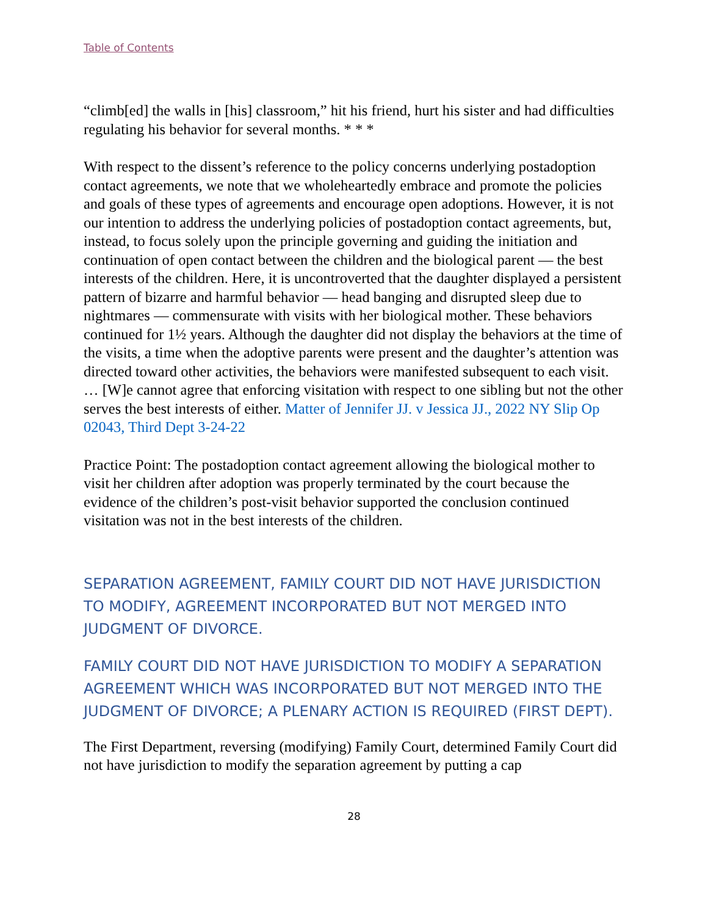Table of Contents
“climb[ed] the walls in [his] classroom,” hit his friend, hurt his sister and had difficulties regulating his behavior for several months. * * *
With respect to the dissent’s reference to the policy concerns underlying postadoption contact agreements, we note that we wholeheartedly embrace and promote the policies and goals of these types of agreements and encourage open adoptions. However, it is not our intention to address the underlying policies of postadoption contact agreements, but, instead, to focus solely upon the principle governing and guiding the initiation and continuation of open contact between the children and the biological parent — the best interests of the children. Here, it is uncontroverted that the daughter displayed a persistent pattern of bizarre and harmful behavior — head banging and disrupted sleep due to nightmares — commensurate with visits with her biological mother. These behaviors continued for 1½ years. Although the daughter did not display the behaviors at the time of the visits, a time when the adoptive parents were present and the daughter’s attention was directed toward other activities, the behaviors were manifested subsequent to each visit. … [W]e cannot agree that enforcing visitation with respect to one sibling but not the other serves the best interests of either. Matter of Jennifer JJ. v Jessica JJ., 2022 NY Slip Op 02043, Third Dept 3-24-22
Practice Point: The postadoption contact agreement allowing the biological mother to visit her children after adoption was properly terminated by the court because the evidence of the children’s post-visit behavior supported the conclusion continued visitation was not in the best interests of the children.
SEPARATION AGREEMENT, FAMILY COURT DID NOT HAVE JURISDICTION TO MODIFY, AGREEMENT INCORPORATED BUT NOT MERGED INTO JUDGMENT OF DIVORCE.
FAMILY COURT DID NOT HAVE JURISDICTION TO MODIFY A SEPARATION AGREEMENT WHICH WAS INCORPORATED BUT NOT MERGED INTO THE JUDGMENT OF DIVORCE; A PLENARY ACTION IS REQUIRED (FIRST DEPT).
The First Department, reversing (modifying) Family Court, determined Family Court did not have jurisdiction to modify the separation agreement by putting a cap
28